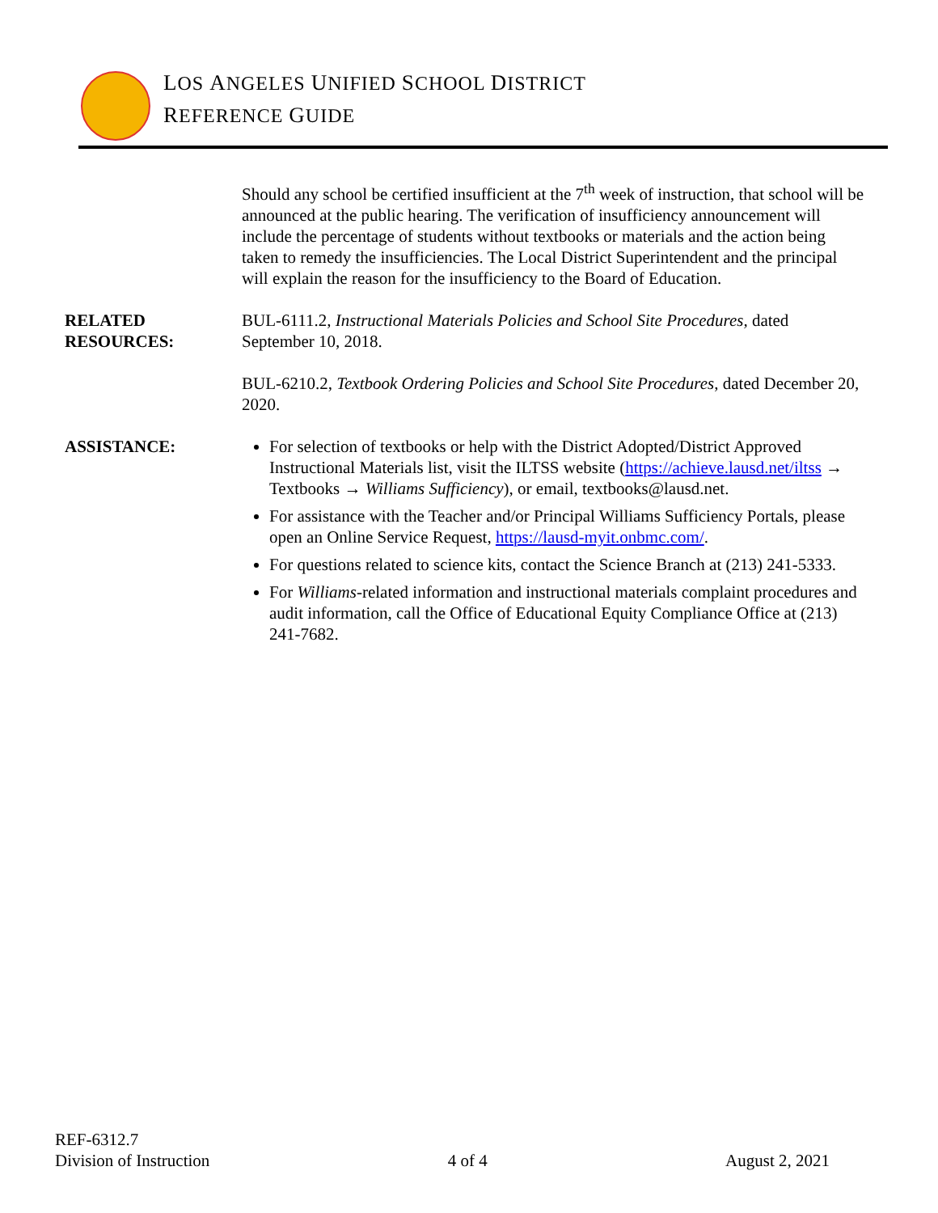LOS ANGELES UNIFIED SCHOOL DISTRICT
REFERENCE GUIDE
Should any school be certified insufficient at the 7<sup>th</sup> week of instruction, that school will be announced at the public hearing. The verification of insufficiency announcement will include the percentage of students without textbooks or materials and the action being taken to remedy the insufficiencies. The Local District Superintendent and the principal will explain the reason for the insufficiency to the Board of Education.
RELATED
RESOURCES:
BUL-6111.2, Instructional Materials Policies and School Site Procedures, dated September 10, 2018.
BUL-6210.2, Textbook Ordering Policies and School Site Procedures, dated December 20, 2020.
ASSISTANCE: For selection of textbooks or help with the District Adopted/District Approved Instructional Materials list, visit the ILTSS website (https://achieve.lausd.net/iltss → Textbooks → Williams Sufficiency), or email, textbooks@lausd.net.
For assistance with the Teacher and/or Principal Williams Sufficiency Portals, please open an Online Service Request, https://lausd-myit.onbmc.com/.
For questions related to science kits, contact the Science Branch at (213) 241-5333.
For Williams-related information and instructional materials complaint procedures and audit information, call the Office of Educational Equity Compliance Office at (213) 241-7682.
REF-6312.7
Division of Instruction
4 of 4
August 2, 2021